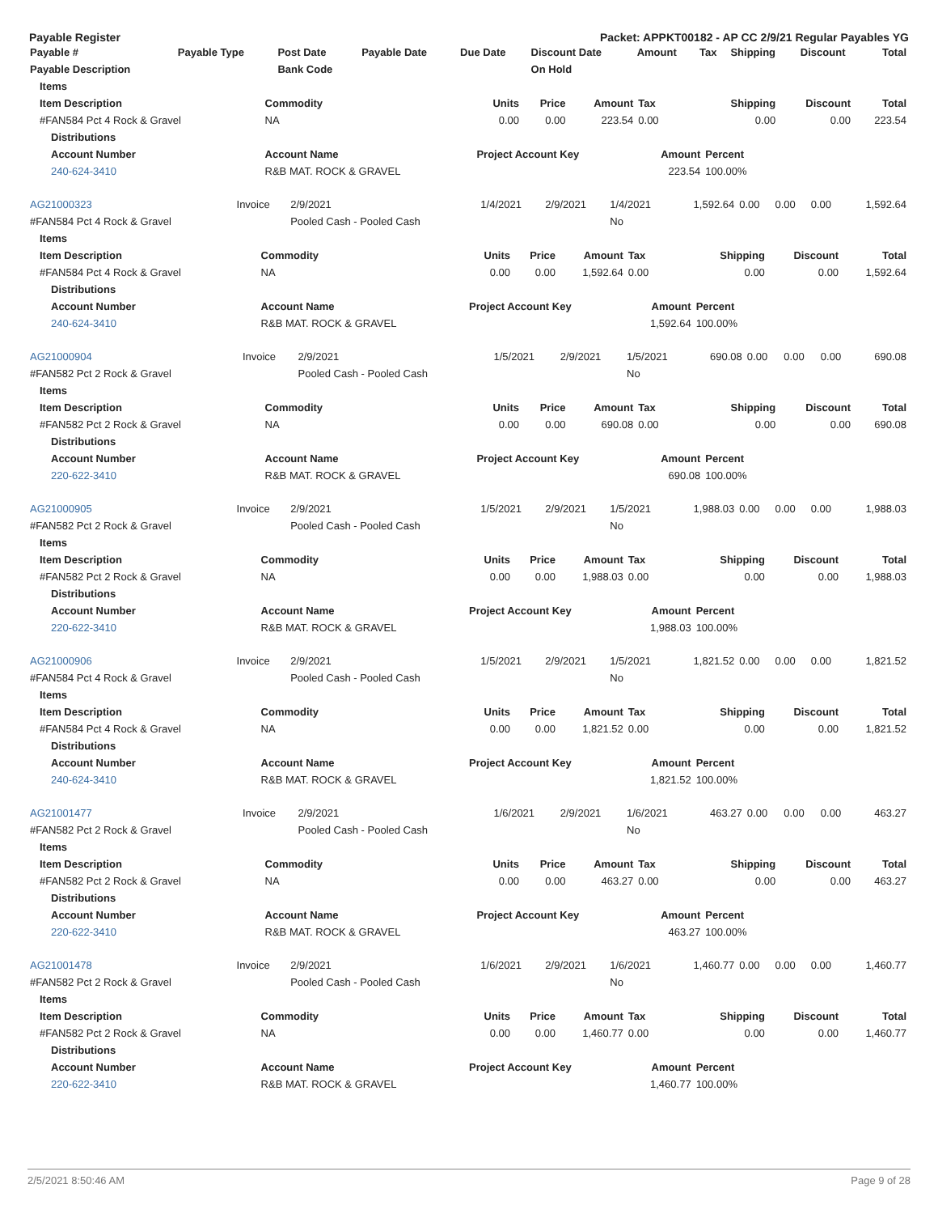Payable Register Packet: APPKT00182 - AP CC 2/9/21 Regular Payables YG
| Payable # | Payable Type | Post Date | Payable Date | Due Date | Discount Date | Amount | Tax | Shipping | Discount | Total |
| --- | --- | --- | --- | --- | --- | --- | --- | --- | --- | --- |
| Payable Description | | Bank Code | | | On Hold | | | | | |
| Items | | | | | | | | |
| --- | --- | --- | --- | --- | --- | --- | --- | --- |
| Item Description | Commodity | Units | Price | Amount | Tax | Shipping | Discount | Total |
| #FAN584 Pct 4 Rock & Gravel | NA | 0.00 | 0.00 | 223.54 | 0.00 | 0.00 | 0.00 | 223.54 |
| Distributions | | | | | | | | |
| Account Number | Account Name | Project Account Key | | | Amount | Percent | | |
| 240-624-3410 | R&B MAT. ROCK & GRAVEL | | | | 223.54 | 100.00% | | |
| AG21000323 | Invoice | 2/9/2021 | 1/4/2021 | 2/9/2021 | 1/4/2021 | 1,592.64 | 0.00 | 0.00 | 0.00 | 1,592.64 |
| #FAN584 Pct 4 Rock & Gravel | | Pooled Cash - Pooled Cash | | | No | | | | | |
| Items | | | | | | | | |
| --- | --- | --- | --- | --- | --- | --- | --- | --- |
| Item Description | Commodity | Units | Price | Amount | Tax | Shipping | Discount | Total |
| #FAN584 Pct 4 Rock & Gravel | NA | 0.00 | 0.00 | 1,592.64 | 0.00 | 0.00 | 0.00 | 1,592.64 |
| Distributions | | | | | | | | |
| Account Number | Account Name | Project Account Key | | | Amount | Percent | | |
| 240-624-3410 | R&B MAT. ROCK & GRAVEL | | | | 1,592.64 | 100.00% | | |
| AG21000904 | Invoice | 2/9/2021 | 1/5/2021 | 2/9/2021 | 1/5/2021 | 690.08 | 0.00 | 0.00 | 0.00 | 690.08 |
| #FAN582 Pct 2 Rock & Gravel | | Pooled Cash - Pooled Cash | | | No | | | | | |
| Items | | | | | | | | |
| --- | --- | --- | --- | --- | --- | --- | --- | --- |
| Item Description | Commodity | Units | Price | Amount | Tax | Shipping | Discount | Total |
| #FAN582 Pct 2 Rock & Gravel | NA | 0.00 | 0.00 | 690.08 | 0.00 | 0.00 | 0.00 | 690.08 |
| Distributions | | | | | | | | |
| Account Number | Account Name | Project Account Key | | | Amount | Percent | | |
| 220-622-3410 | R&B MAT. ROCK & GRAVEL | | | | 690.08 | 100.00% | | |
| AG21000905 | Invoice | 2/9/2021 | 1/5/2021 | 2/9/2021 | 1/5/2021 | 1,988.03 | 0.00 | 0.00 | 0.00 | 1,988.03 |
| #FAN582 Pct 2 Rock & Gravel | | Pooled Cash - Pooled Cash | | | No | | | | | |
| Items | | | | | | | | |
| --- | --- | --- | --- | --- | --- | --- | --- | --- |
| Item Description | Commodity | Units | Price | Amount | Tax | Shipping | Discount | Total |
| #FAN582 Pct 2 Rock & Gravel | NA | 0.00 | 0.00 | 1,988.03 | 0.00 | 0.00 | 0.00 | 1,988.03 |
| Distributions | | | | | | | | |
| Account Number | Account Name | Project Account Key | | | Amount | Percent | | |
| 220-622-3410 | R&B MAT. ROCK & GRAVEL | | | | 1,988.03 | 100.00% | | |
| AG21000906 | Invoice | 2/9/2021 | 1/5/2021 | 2/9/2021 | 1/5/2021 | 1,821.52 | 0.00 | 0.00 | 0.00 | 1,821.52 |
| #FAN584 Pct 4 Rock & Gravel | | Pooled Cash - Pooled Cash | | | No | | | | | |
| Items | | | | | | | | |
| --- | --- | --- | --- | --- | --- | --- | --- | --- |
| Item Description | Commodity | Units | Price | Amount | Tax | Shipping | Discount | Total |
| #FAN584 Pct 4 Rock & Gravel | NA | 0.00 | 0.00 | 1,821.52 | 0.00 | 0.00 | 0.00 | 1,821.52 |
| Distributions | | | | | | | | |
| Account Number | Account Name | Project Account Key | | | Amount | Percent | | |
| 240-624-3410 | R&B MAT. ROCK & GRAVEL | | | | 1,821.52 | 100.00% | | |
| AG21001477 | Invoice | 2/9/2021 | 1/6/2021 | 2/9/2021 | 1/6/2021 | 463.27 | 0.00 | 0.00 | 0.00 | 463.27 |
| #FAN582 Pct 2 Rock & Gravel | | Pooled Cash - Pooled Cash | | | No | | | | | |
| Items | | | | | | | | |
| --- | --- | --- | --- | --- | --- | --- | --- | --- |
| Item Description | Commodity | Units | Price | Amount | Tax | Shipping | Discount | Total |
| #FAN582 Pct 2 Rock & Gravel | NA | 0.00 | 0.00 | 463.27 | 0.00 | 0.00 | 0.00 | 463.27 |
| Distributions | | | | | | | | |
| Account Number | Account Name | Project Account Key | | | Amount | Percent | | |
| 220-622-3410 | R&B MAT. ROCK & GRAVEL | | | | 463.27 | 100.00% | | |
| AG21001478 | Invoice | 2/9/2021 | 1/6/2021 | 2/9/2021 | 1/6/2021 | 1,460.77 | 0.00 | 0.00 | 0.00 | 1,460.77 |
| #FAN582 Pct 2 Rock & Gravel | | Pooled Cash - Pooled Cash | | | No | | | | | |
| Items | | | | | | | | |
| --- | --- | --- | --- | --- | --- | --- | --- | --- |
| Item Description | Commodity | Units | Price | Amount | Tax | Shipping | Discount | Total |
| #FAN582 Pct 2 Rock & Gravel | NA | 0.00 | 0.00 | 1,460.77 | 0.00 | 0.00 | 0.00 | 1,460.77 |
| Distributions | | | | | | | | |
| Account Number | Account Name | Project Account Key | | | Amount | Percent | | |
| 220-622-3410 | R&B MAT. ROCK & GRAVEL | | | | 1,460.77 | 100.00% | | |
2/5/2021 8:50:46 AM Page 9 of 28